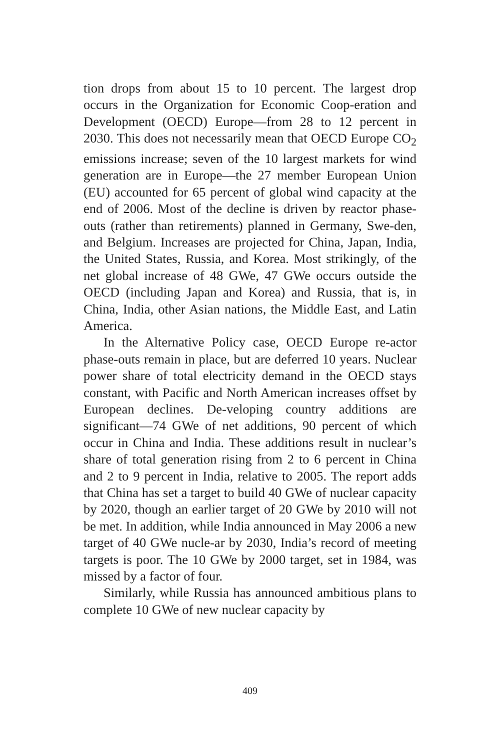tion drops from about 15 to 10 percent. The largest drop occurs in the Organization for Economic Coop-eration and Development (OECD) Europe—from 28 to 12 percent in 2030. This does not necessarily mean that OECD Europe CO<sub>2</sub> emissions increase; seven of the 10 largest markets for wind generation are in Europe—the 27 member European Union (EU) accounted for 65 percent of global wind capacity at the end of 2006. Most of the decline is driven by reactor phase-outs (rather than retirements) planned in Germany, Swe-den, and Belgium. Increases are projected for China, Japan, India, the United States, Russia, and Korea. Most strikingly, of the net global increase of 48 GWe, 47 GWe occurs outside the OECD (including Japan and Korea) and Russia, that is, in China, India, other Asian nations, the Middle East, and Latin America.
In the Alternative Policy case, OECD Europe re-actor phase-outs remain in place, but are deferred 10 years. Nuclear power share of total electricity demand in the OECD stays constant, with Pacific and North American increases offset by European declines. De-veloping country additions are significant—74 GWe of net additions, 90 percent of which occur in China and India. These additions result in nuclear’s share of total generation rising from 2 to 6 percent in China and 2 to 9 percent in India, relative to 2005. The report adds that China has set a target to build 40 GWe of nuclear capacity by 2020, though an earlier target of 20 GWe by 2010 will not be met. In addition, while India announced in May 2006 a new target of 40 GWe nucle-ar by 2030, India’s record of meeting targets is poor. The 10 GWe by 2000 target, set in 1984, was missed by a factor of four.
Similarly, while Russia has announced ambitious plans to complete 10 GWe of new nuclear capacity by
409